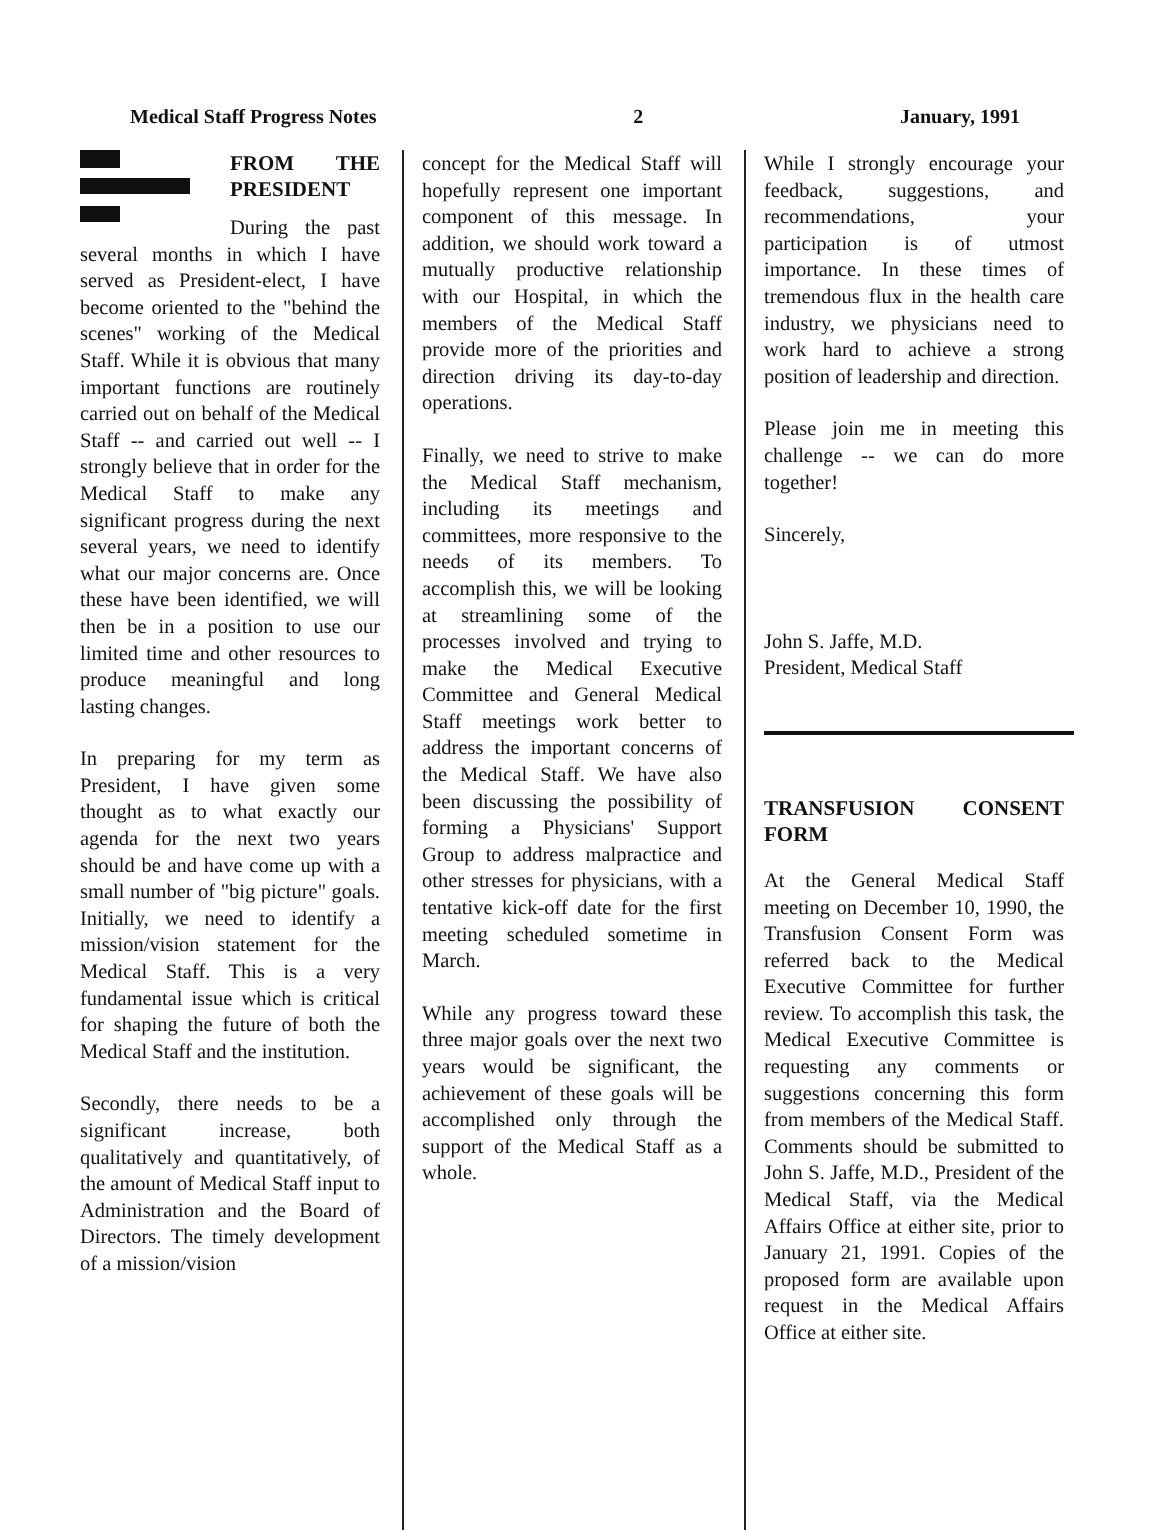Medical Staff Progress Notes 2 January, 1991
FROM THE PRESIDENT
During the past several months in which I have served as President-elect, I have become oriented to the "behind the scenes" working of the Medical Staff. While it is obvious that many important functions are routinely carried out on behalf of the Medical Staff -- and carried out well -- I strongly believe that in order for the Medical Staff to make any significant progress during the next several years, we need to identify what our major concerns are. Once these have been identified, we will then be in a position to use our limited time and other resources to produce meaningful and long lasting changes.
In preparing for my term as President, I have given some thought as to what exactly our agenda for the next two years should be and have come up with a small number of "big picture" goals. Initially, we need to identify a mission/vision statement for the Medical Staff. This is a very fundamental issue which is critical for shaping the future of both the Medical Staff and the institution.
Secondly, there needs to be a significant increase, both qualitatively and quantitatively, of the amount of Medical Staff input to Administration and the Board of Directors. The timely development of a mission/vision
concept for the Medical Staff will hopefully represent one important component of this message. In addition, we should work toward a mutually productive relationship with our Hospital, in which the members of the Medical Staff provide more of the priorities and direction driving its day-to-day operations.
Finally, we need to strive to make the Medical Staff mechanism, including its meetings and committees, more responsive to the needs of its members. To accomplish this, we will be looking at streamlining some of the processes involved and trying to make the Medical Executive Committee and General Medical Staff meetings work better to address the important concerns of the Medical Staff. We have also been discussing the possibility of forming a Physicians' Support Group to address malpractice and other stresses for physicians, with a tentative kick-off date for the first meeting scheduled sometime in March.
While any progress toward these three major goals over the next two years would be significant, the achievement of these goals will be accomplished only through the support of the Medical Staff as a whole.
While I strongly encourage your feedback, suggestions, and recommendations, your participation is of utmost importance. In these times of tremendous flux in the health care industry, we physicians need to work hard to achieve a strong position of leadership and direction.
Please join me in meeting this challenge -- we can do more together!
Sincerely,
John S. Jaffe, M.D.
President, Medical Staff
TRANSFUSION CONSENT FORM
At the General Medical Staff meeting on December 10, 1990, the Transfusion Consent Form was referred back to the Medical Executive Committee for further review. To accomplish this task, the Medical Executive Committee is requesting any comments or suggestions concerning this form from members of the Medical Staff. Comments should be submitted to John S. Jaffe, M.D., President of the Medical Staff, via the Medical Affairs Office at either site, prior to January 21, 1991. Copies of the proposed form are available upon request in the Medical Affairs Office at either site.